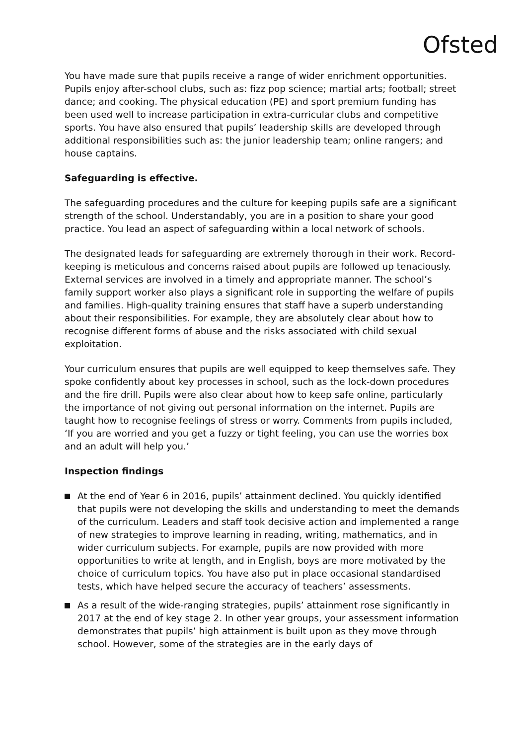Ofsted
You have made sure that pupils receive a range of wider enrichment opportunities. Pupils enjoy after-school clubs, such as: fizz pop science; martial arts; football; street dance; and cooking. The physical education (PE) and sport premium funding has been used well to increase participation in extra-curricular clubs and competitive sports. You have also ensured that pupils’ leadership skills are developed through additional responsibilities such as: the junior leadership team; online rangers; and house captains.
Safeguarding is effective.
The safeguarding procedures and the culture for keeping pupils safe are a significant strength of the school. Understandably, you are in a position to share your good practice. You lead an aspect of safeguarding within a local network of schools.
The designated leads for safeguarding are extremely thorough in their work. Record-keeping is meticulous and concerns raised about pupils are followed up tenaciously. External services are involved in a timely and appropriate manner. The school’s family support worker also plays a significant role in supporting the welfare of pupils and families. High-quality training ensures that staff have a superb understanding about their responsibilities. For example, they are absolutely clear about how to recognise different forms of abuse and the risks associated with child sexual exploitation.
Your curriculum ensures that pupils are well equipped to keep themselves safe. They spoke confidently about key processes in school, such as the lock-down procedures and the fire drill. Pupils were also clear about how to keep safe online, particularly the importance of not giving out personal information on the internet. Pupils are taught how to recognise feelings of stress or worry. Comments from pupils included, ‘If you are worried and you get a fuzzy or tight feeling, you can use the worries box and an adult will help you.’
Inspection findings
At the end of Year 6 in 2016, pupils’ attainment declined. You quickly identified that pupils were not developing the skills and understanding to meet the demands of the curriculum. Leaders and staff took decisive action and implemented a range of new strategies to improve learning in reading, writing, mathematics, and in wider curriculum subjects. For example, pupils are now provided with more opportunities to write at length, and in English, boys are more motivated by the choice of curriculum topics. You have also put in place occasional standardised tests, which have helped secure the accuracy of teachers’ assessments.
As a result of the wide-ranging strategies, pupils’ attainment rose significantly in 2017 at the end of key stage 2. In other year groups, your assessment information demonstrates that pupils’ high attainment is built upon as they move through school. However, some of the strategies are in the early days of